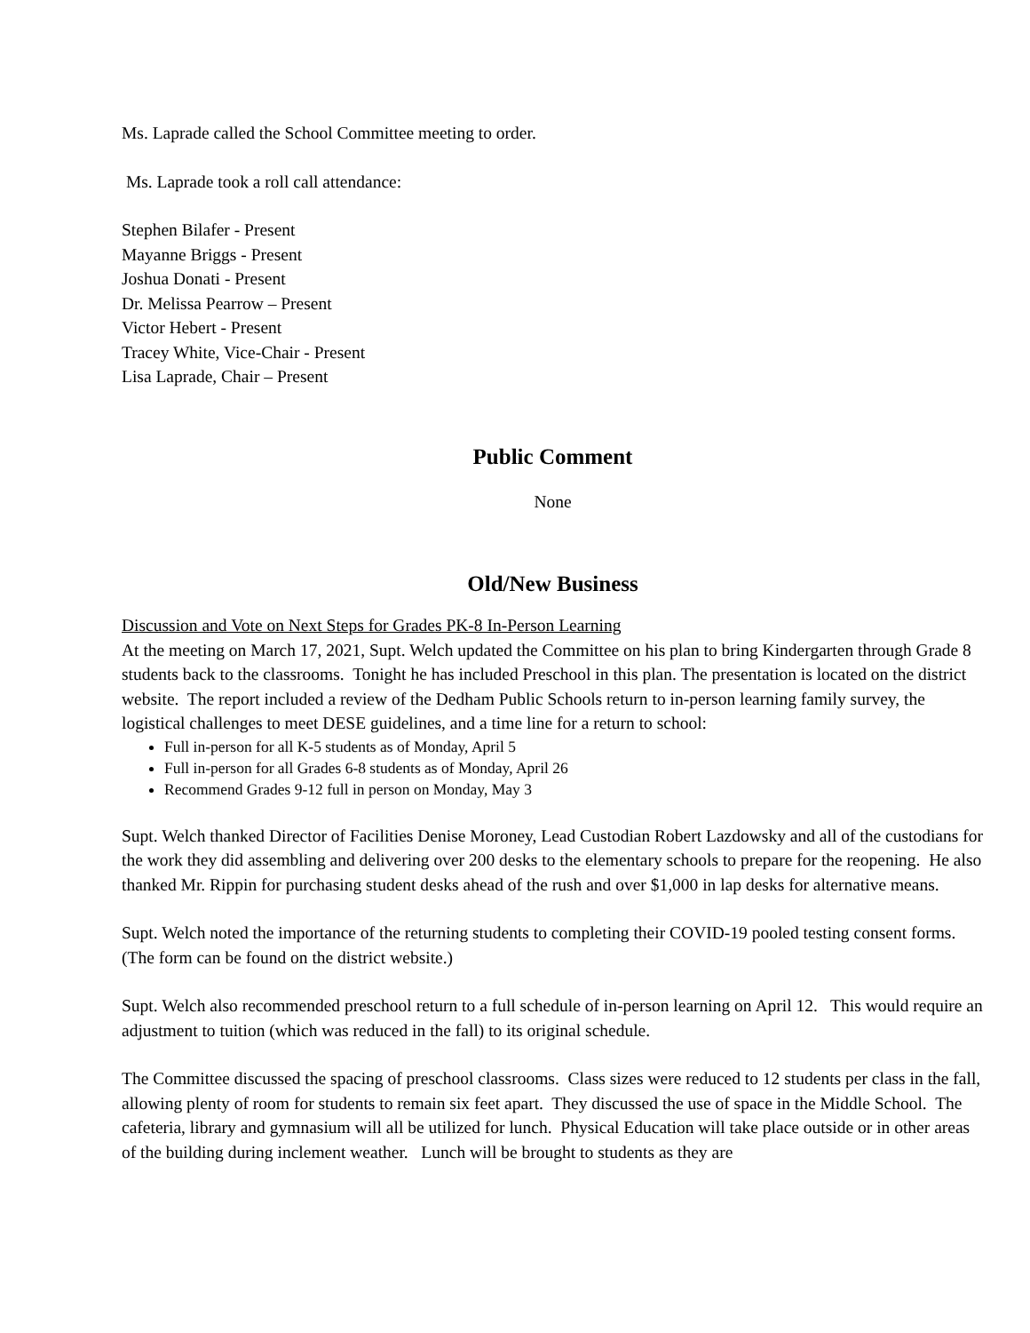Ms. Laprade called the School Committee meeting to order.
Ms. Laprade took a roll call attendance:
Stephen Bilafer - Present
Mayanne Briggs - Present
Joshua Donati - Present
Dr. Melissa Pearrow – Present
Victor Hebert - Present
Tracey White, Vice-Chair - Present
Lisa Laprade, Chair – Present
Public Comment
None
Old/New Business
Discussion and Vote on Next Steps for Grades PK-8 In-Person Learning
At the meeting on March 17, 2021, Supt. Welch updated the Committee on his plan to bring Kindergarten through Grade 8 students back to the classrooms. Tonight he has included Preschool in this plan. The presentation is located on the district website. The report included a review of the Dedham Public Schools return to in-person learning family survey, the logistical challenges to meet DESE guidelines, and a time line for a return to school:
Full in-person for all K-5 students as of Monday, April 5
Full in-person for all Grades 6-8 students as of Monday, April 26
Recommend Grades 9-12 full in person on Monday, May 3
Supt. Welch thanked Director of Facilities Denise Moroney, Lead Custodian Robert Lazdowsky and all of the custodians for the work they did assembling and delivering over 200 desks to the elementary schools to prepare for the reopening. He also thanked Mr. Rippin for purchasing student desks ahead of the rush and over $1,000 in lap desks for alternative means.
Supt. Welch noted the importance of the returning students to completing their COVID-19 pooled testing consent forms. (The form can be found on the district website.)
Supt. Welch also recommended preschool return to a full schedule of in-person learning on April 12. This would require an adjustment to tuition (which was reduced in the fall) to its original schedule.
The Committee discussed the spacing of preschool classrooms. Class sizes were reduced to 12 students per class in the fall, allowing plenty of room for students to remain six feet apart. They discussed the use of space in the Middle School. The cafeteria, library and gymnasium will all be utilized for lunch. Physical Education will take place outside or in other areas of the building during inclement weather. Lunch will be brought to students as they are